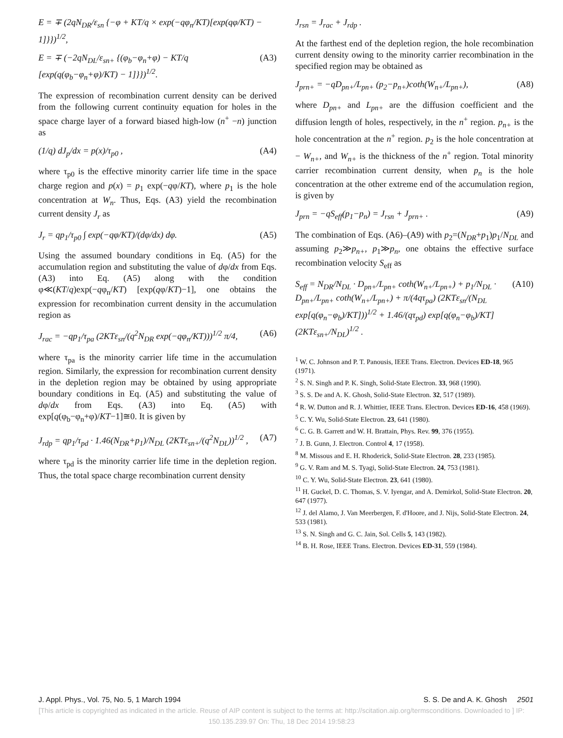E = ∓ (2qN<sub>DR</sub>/ε<sub>sn</sub> {−φ + KT/q × exp(−qφ<sub>n</sub>/KT)[exp(qφ/KT) − 1]}})<sup>1/2</sup>,
E = ∓ (−2qN<sub>DL</sub>/ε<sub>sn+</sub> {(φ<sub>b</sub>−φ<sub>n</sub>+φ) − KT/q [exp(q(φ<sub>b</sub>−φ<sub>n</sub>+φ)/KT) − 1]}})<sup>1/2</sup>. (A3)
The expression of recombination current density can be derived from the following current continuity equation for holes in the space charge layer of a forward biased high-low (n<sup>+</sup> −n) junction as
(1/q) dJ<sub>p</sub>/dx = p(x)/τ<sub>p0</sub> , (A4)
where τ<sub>p0</sub> is the effective minority carrier life time in the space charge region and p(x) = p<sub>1</sub> exp(−qφ/KT), where p<sub>1</sub> is the hole concentration at W<sub>n</sub>. Thus, Eqs. (A3) yield the recombination current density J<sub>r</sub> as
J<sub>r</sub> = qp<sub>1</sub>/τ<sub>p0</sub> ∫ exp(−qφ/KT)/(dφ/dx) dφ. (A5)
Using the assumed boundary conditions in Eq. (A5) for the accumulation region and substituting the value of dφ/dx from Eqs. (A3) into Eq. (A5) along with the condition φ≪(KT/q)exp(−qφ<sub>n</sub>/KT) [exp(qφ/KT)−1], one obtains the expression for recombination current density in the accumulation region as
J<sub>rac</sub> = −qp<sub>1</sub>/τ<sub>pa</sub> (2KTε<sub>sn</sub>/(q<sup>2</sup>N<sub>DR</sub> exp(−qφ<sub>n</sub>/KT)))<sup>1/2</sup> π/4, (A6)
where τ<sub>pa</sub> is the minority carrier life time in the accumulation region. Similarly, the expression for recombination current density in the depletion region may be obtained by using appropriate boundary conditions in Eq. (A5) and substituting the value of dφ/dx from Eqs. (A3) into Eq. (A5) with exp[q(φ<sub>b</sub>−φ<sub>n</sub>+φ)/KT−1]≅0. It is given by
J<sub>rdp</sub> = qp<sub>1</sub>/τ<sub>pd</sub> · 1.46(N<sub>DR</sub>+p<sub>1</sub>)/N<sub>DL</sub> (2KTε<sub>sn+</sub>/(q<sup>2</sup>N<sub>DL</sub>))<sup>1/2</sup> , (A7)
where τ<sub>pd</sub> is the minority carrier life time in the depletion region. Thus, the total space charge recombination current density
J<sub>rsn</sub> = J<sub>rac</sub> + J<sub>rdp</sub> .
At the farthest end of the depletion region, the hole recombination current density owing to the minority carrier recombination in the specified region may be obtained as
J<sub>prn+</sub> = −qD<sub>pn+</sub>/L<sub>pn+</sub> (p<sub>2</sub>−p<sub>n+</sub>)coth(W<sub>n+</sub>/L<sub>pn+</sub>), (A8)
where D<sub>pn+</sub> and L<sub>pn+</sub> are the diffusion coefficient and the diffusion length of holes, respectively, in the n<sup>+</sup> region. p<sub>n+</sub> is the hole concentration at the n<sup>+</sup> region. p<sub>2</sub> is the hole concentration at − W<sub>n+</sub>, and W<sub>n+</sub> is the thickness of the n<sup>+</sup> region. Total minority carrier recombination current density, when p<sub>n</sub> is the hole concentration at the other extreme end of the accumulation region, is given by
J<sub>prn</sub> = −qS<sub>eff</sub>(p<sub>1</sub>−p<sub>n</sub>) = J<sub>rsn</sub> + J<sub>prn+</sub> . (A9)
The combination of Eqs. (A6)–(A9) with p<sub>2</sub>=(N<sub>DR</sub>+p<sub>1</sub>)p<sub>1</sub>/N<sub>DL</sub> and assuming p<sub>2</sub>≫p<sub>n+</sub>, p<sub>1</sub>≫p<sub>n</sub>, one obtains the effective surface recombination velocity S<sub>eff</sub> as
S<sub>eff</sub> = N<sub>DR</sub>/N<sub>DL</sub> · D<sub>pn+</sub>/L<sub>pn+</sub> coth(W<sub>n+</sub>/L<sub>pn+</sub>) + p<sub>1</sub>/N<sub>DL</sub> · D<sub>pn+</sub>/L<sub>pn+</sub> coth(W<sub>n+</sub>/L<sub>pn+</sub>) + π/(4qτ<sub>pa</sub>) (2KTε<sub>sn</sub>/(N<sub>DL</sub> exp[q(φ<sub>n</sub>−φ<sub>b</sub>)/KT]))<sup>1/2</sup> + 1.46/(qτ<sub>pd</sub>) exp[q(φ<sub>n</sub>−φ<sub>b</sub>)/KT](2KTε<sub>sn+</sub>/N<sub>DL</sub>)<sup>1/2</sup> . (A10)
<sup>1</sup> W. C. Johnson and P. T. Panousis, IEEE Trans. Electron. Devices ED-18, 965 (1971).
<sup>2</sup> S. N. Singh and P. K. Singh, Solid-State Electron. 33, 968 (1990).
<sup>3</sup> S. S. De and A. K. Ghosh, Solid-State Electron. 32, 517 (1989).
<sup>4</sup> R. W. Dutton and R. J. Whittier, IEEE Trans. Electron. Devices ED-16, 458 (1969).
<sup>5</sup> C. Y. Wu, Solid-State Electron. 23, 641 (1980).
<sup>6</sup> C. G. B. Garrett and W. H. Brattain, Phys. Rev. 99, 376 (1955).
<sup>7</sup> J. B. Gunn, J. Electron. Control 4, 17 (1958).
<sup>8</sup> M. Missous and E. H. Rhoderick, Solid-State Electron. 28, 233 (1985).
<sup>9</sup> G. V. Ram and M. S. Tyagi, Solid-State Electron. 24, 753 (1981).
<sup>10</sup> C. Y. Wu, Solid-State Electron. 23, 641 (1980).
<sup>11</sup> H. Guckel, D. C. Thomas, S. V. Iyengar, and A. Demirkol, Solid-State Electron. 20, 647 (1977).
<sup>12</sup> J. del Alamo, J. Van Meerbergen, F. d'Hoore, and J. Nijs, Solid-State Electron. 24, 533 (1981).
<sup>13</sup> S. N. Singh and G. C. Jain, Sol. Cells 5, 143 (1982).
<sup>14</sup> B. H. Rose, IEEE Trans. Electron. Devices ED-31, 559 (1984).
J. Appl. Phys., Vol. 75, No. 5, 1 March 1994 S. S. De and A. K. Ghosh 2501
[This article is copyrighted as indicated in the article. Reuse of AIP content is subject to the terms at: http://scitation.aip.org/termsconditions. Downloaded to ] IP:
150.135.239.97 On: Thu, 18 Dec 2014 19:58:23